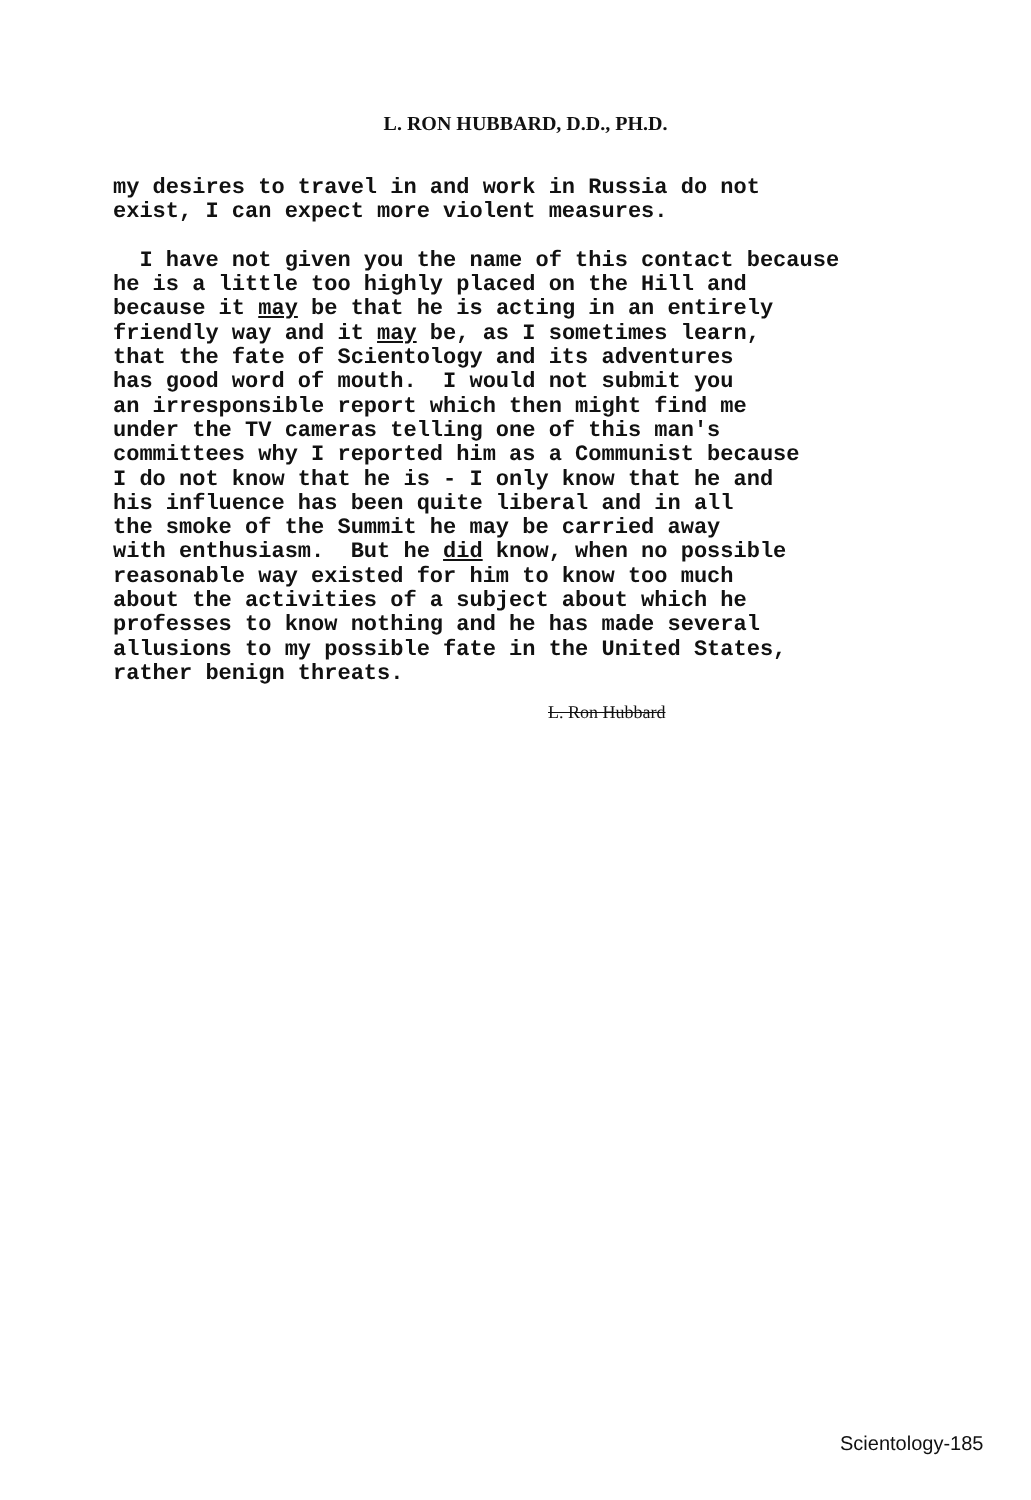L. RON HUBBARD, D.D., PH.D.
my desires to travel in and work in Russia do not exist, I can expect more violent measures. I have not given you the name of this contact because he is a little too highly placed on the Hill and because it may be that he is acting in an entirely friendly way and it may be, as I sometimes learn, that the fate of Scientology and its adventures has good word of mouth. I would not submit you an irresponsible report which then might find me under the TV cameras telling one of this man's committees why I reported him as a Communist because I do not know that he is - I only know that he and his influence has been quite liberal and in all the smoke of the Summit he may be carried away with enthusiasm. But he did know, when no possible reasonable way existed for him to know too much about the activities of a subject about which he professes to know nothing and he has made several allusions to my possible fate in the United States, rather benign threats.
L. Ron Hubbard
Scientology-185